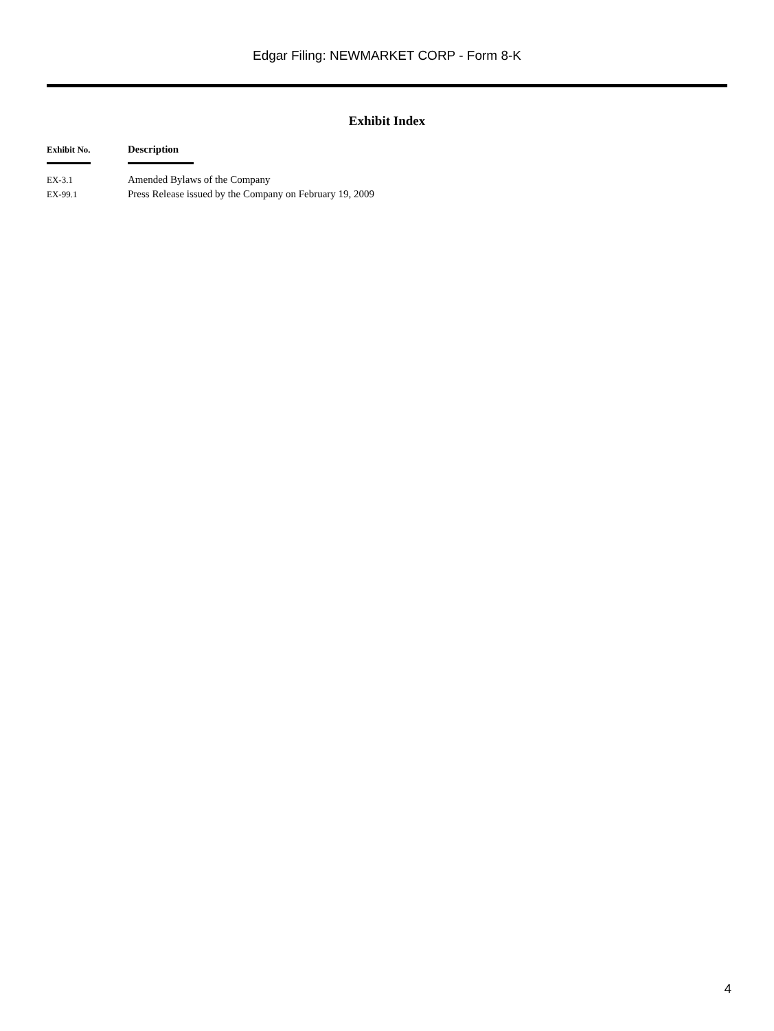Edgar Filing: NEWMARKET CORP - Form 8-K
Exhibit Index
| Exhibit No. | Description |
| --- | --- |
| EX-3.1 | Amended Bylaws of the Company |
| EX-99.1 | Press Release issued by the Company on February 19, 2009 |
4